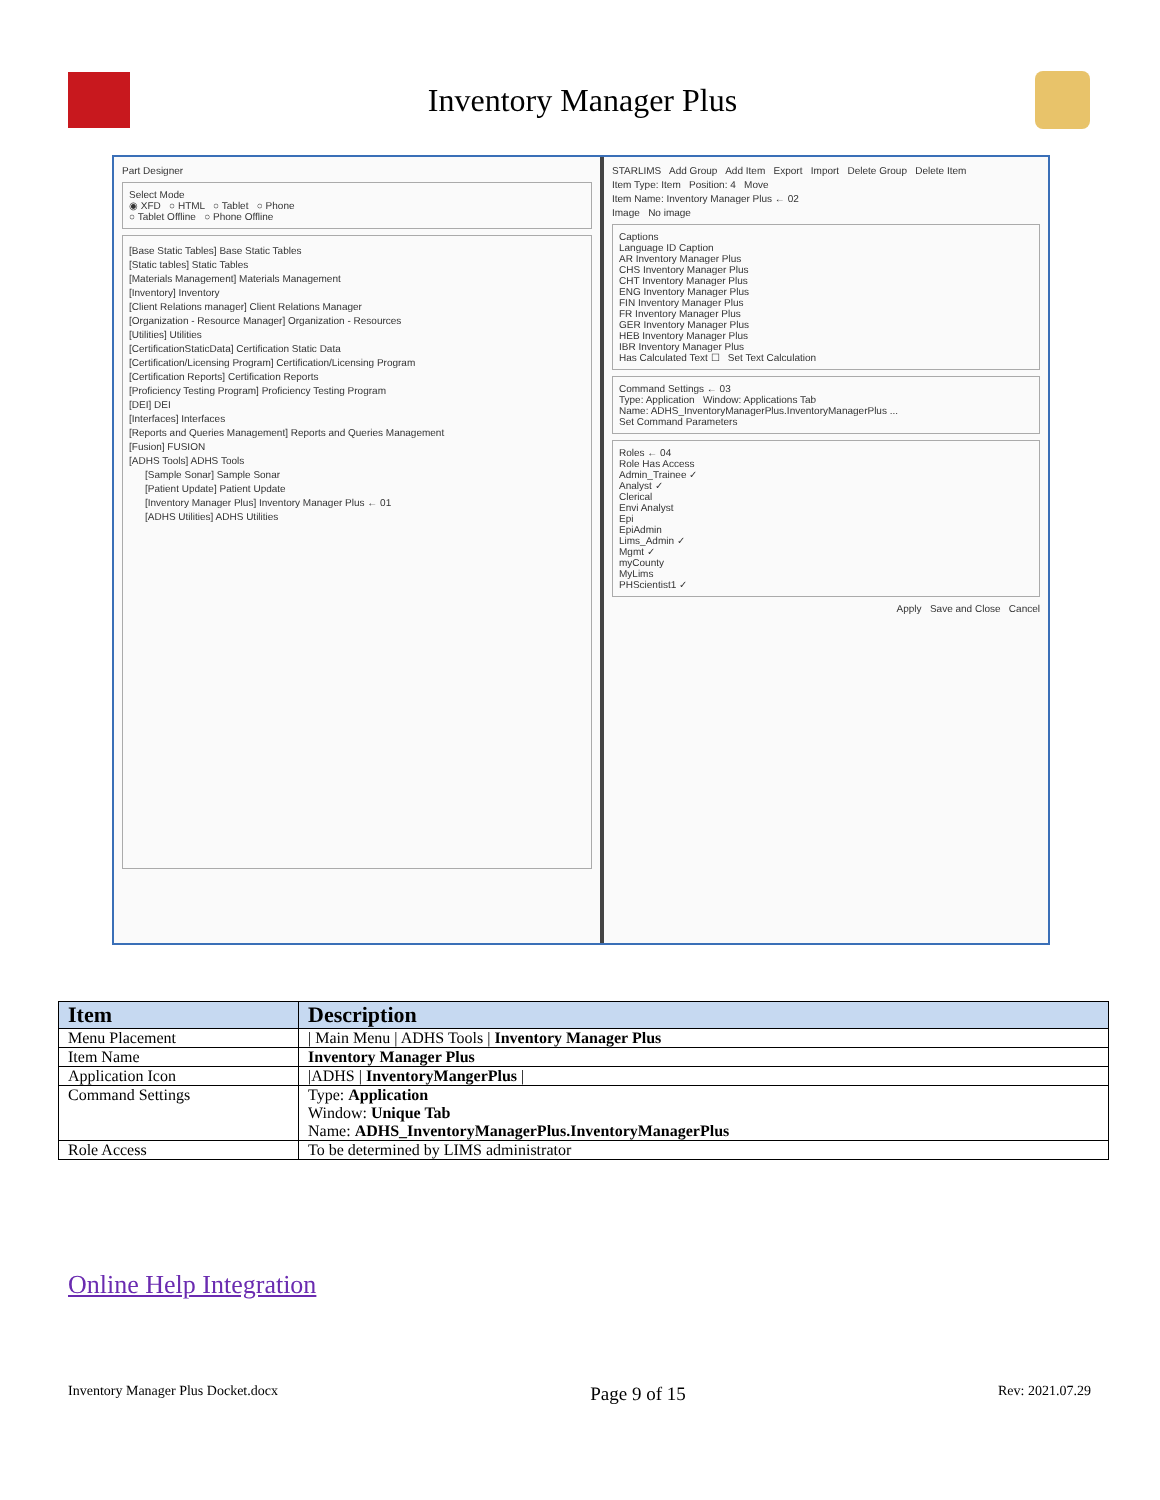Inventory Manager Plus
Part Designer
Select Mode
◉ XFD ○ HTML ○ Tablet ○ Phone
○ Tablet Offline ○ Phone Offline
[Base Static Tables] Base Static Tables
[Static tables] Static Tables
[Materials Management] Materials Management
[Inventory] Inventory
[Client Relations manager] Client Relations Manager
[Organization - Resource Manager] Organization - Resources
[Utilities] Utilities
[CertificationStaticData] Certification Static Data
[Certification/Licensing Program] Certification/Licensing Program
[Certification Reports] Certification Reports
[Proficiency Testing Program] Proficiency Testing Program
[DEI] DEI
[Interfaces] Interfaces
[Reports and Queries Management] Reports and Queries Management
[Fusion] FUSION
[ADHS Tools] ADHS Tools
[Sample Sonar] Sample Sonar
[Patient Update] Patient Update
[Inventory Manager Plus] Inventory Manager Plus ← 01
[ADHS Utilities] ADHS Utilities
STARLIMS Add Group Add Item Export Import Delete Group Delete Item
Item Type: Item Position: 4 Move
Item Name: Inventory Manager Plus ← 02
Image No image
Captions
Language ID Caption
AR Inventory Manager Plus
CHS Inventory Manager Plus
CHT Inventory Manager Plus
ENG Inventory Manager Plus
FIN Inventory Manager Plus
FR Inventory Manager Plus
GER Inventory Manager Plus
HEB Inventory Manager Plus
IBR Inventory Manager Plus
Has Calculated Text ☐ Set Text Calculation
Command Settings ← 03
Type: Application Window: Applications Tab
Name: ADHS_InventoryManagerPlus.InventoryManagerPlus ...
Set Command Parameters
Roles ← 04
Role Has Access
Admin_Trainee ✓
Analyst ✓
Clerical
Envi Analyst
Epi
EpiAdmin
Lims_Admin ✓
Mgmt ✓
myCounty
MyLims
PHScientist1 ✓
Apply Save and Close Cancel
| Item | Description |
| --- | --- |
| Menu Placement | / Main Menu / ADHS Tools / Inventory Manager Plus |
| Item Name | Inventory Manager Plus |
| Application Icon | /ADHS / InventoryMangerPlus / |
| Command Settings | Type: Application Window: Unique Tab Name: ADHS_InventoryManagerPlus.InventoryManagerPlus |
| Role Access | To be determined by LIMS administrator |
Online Help Integration
Inventory Manager Plus Docket.docx Page 9 of 15 Rev: 2021.07.29